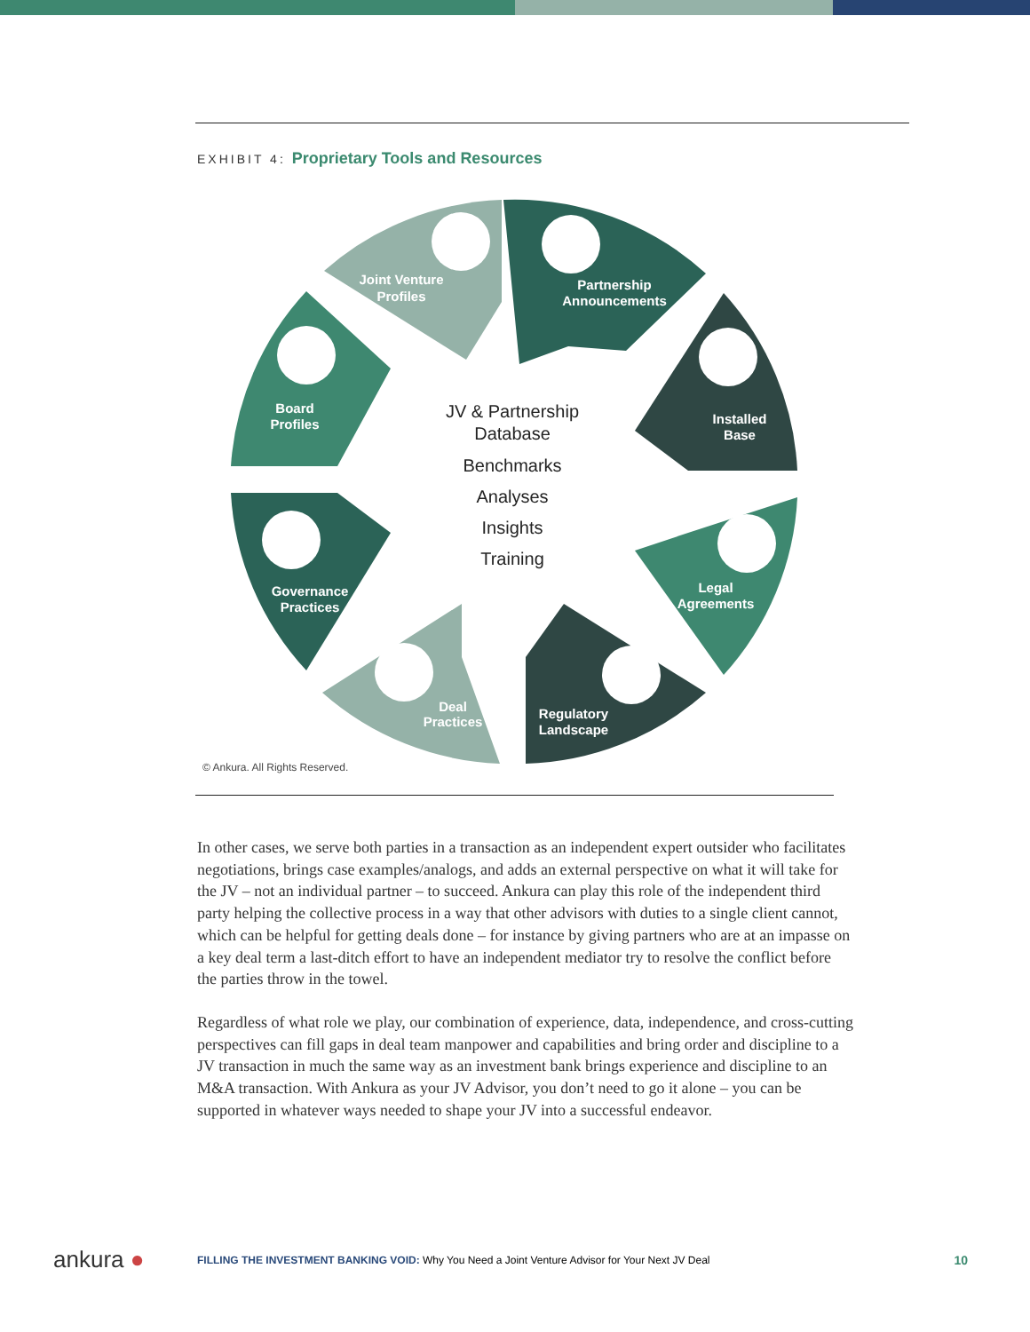EXHIBIT 4: Proprietary Tools and Resources
Joint Venture
Profiles
Partnership
Announcements
Installed
Base
Board
Profiles
Governance
Practices
Legal
Agreements
Deal
Practices
Regulatory
Landscape
JV & Partnership
Database
Benchmarks
Analyses
Insights
Training
© Ankura. All Rights Reserved.
In other cases, we serve both parties in a transaction as an independent expert outsider who facilitates negotiations, brings case examples/analogs, and adds an external perspective on what it will take for the JV – not an individual partner – to succeed. Ankura can play this role of the independent third party helping the collective process in a way that other advisors with duties to a single client cannot, which can be helpful for getting deals done – for instance by giving partners who are at an impasse on a key deal term a last-ditch effort to have an independent mediator try to resolve the conflict before the parties throw in the towel.
Regardless of what role we play, our combination of experience, data, independence, and cross-cutting perspectives can fill gaps in deal team manpower and capabilities and bring order and discipline to a JV transaction in much the same way as an investment bank brings experience and discipline to an M&A transaction. With Ankura as your JV Advisor, you don’t need to go it alone – you can be supported in whatever ways needed to shape your JV into a successful endeavor.
ankura ●
FILLING THE INVESTMENT BANKING VOID: Why You Need a Joint Venture Advisor for Your Next JV Deal
10